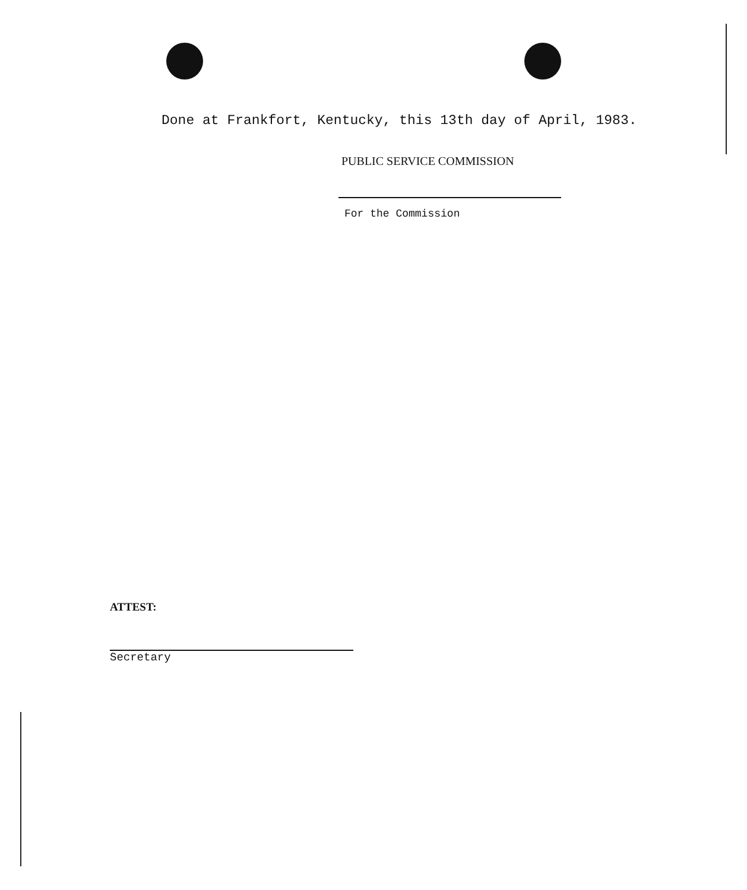Done at Frankfort, Kentucky, this 13th day of April, 1983.
PUBLIC SERVICE COMMISSION
For the Commission
ATTEST:
Secretary